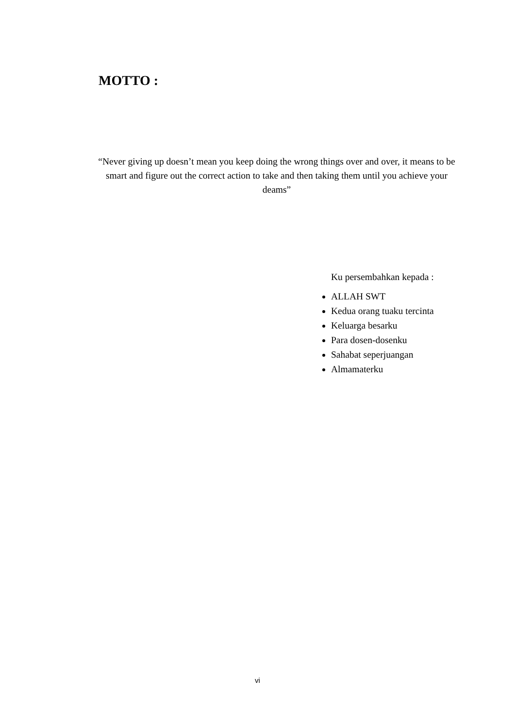MOTTO :
“Never giving up doesn’t mean you keep doing the wrong things over and over, it means to be smart and figure out the correct action to take and then taking them until you achieve your deams”
Ku persembahkan kepada :
ALLAH SWT
Kedua orang tuaku tercinta
Keluarga besarku
Para dosen-dosenku
Sahabat seperjuangan
Almamaterku
vi